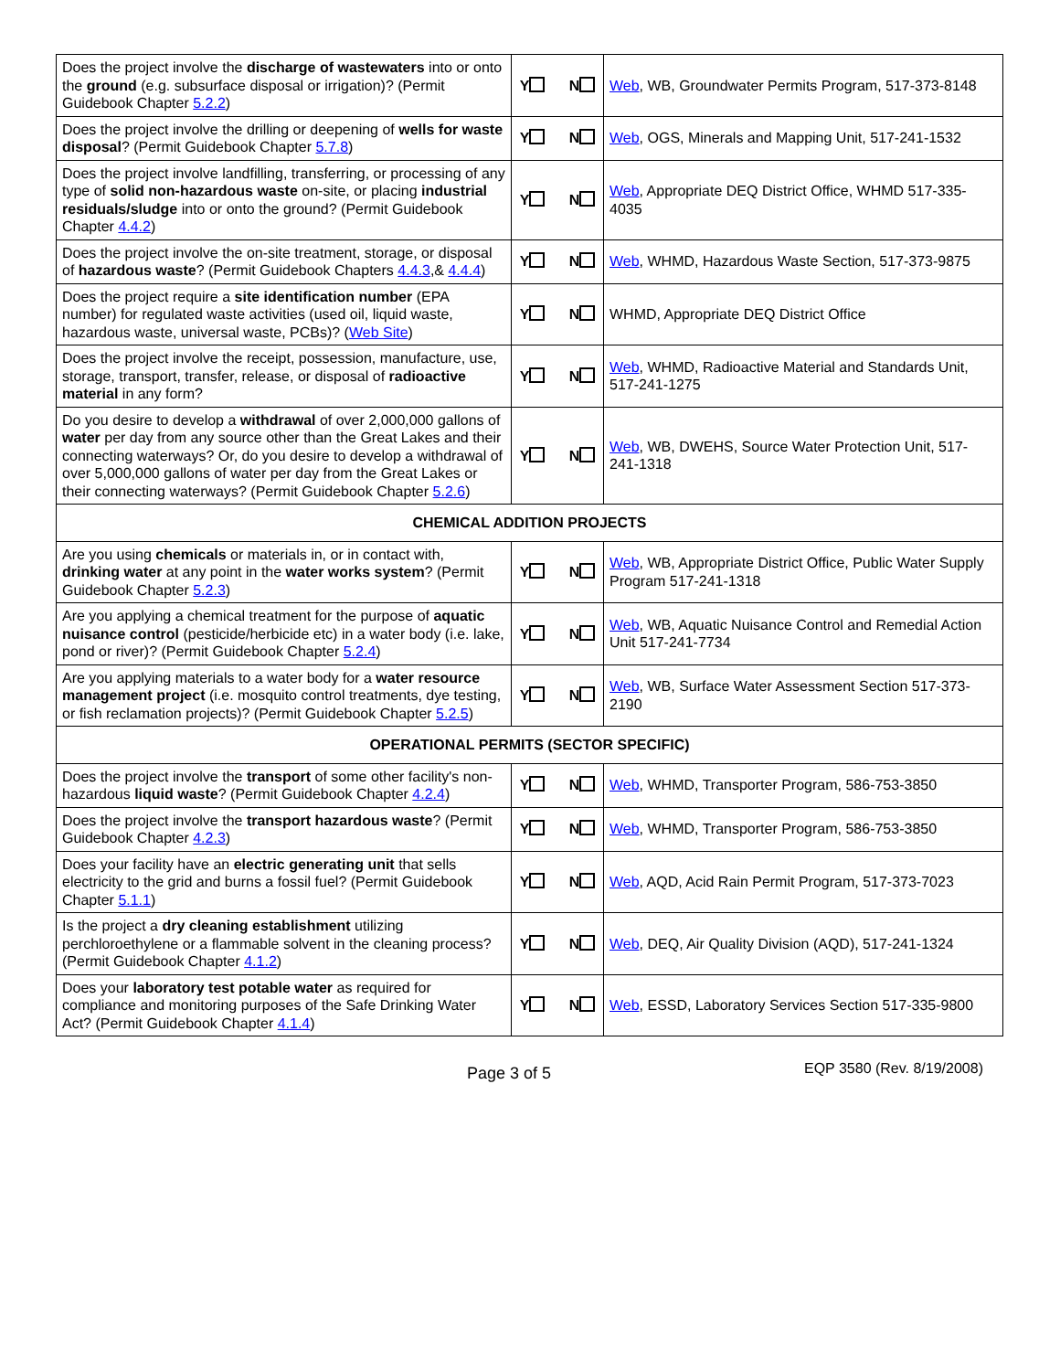| Does the project involve the discharge of wastewaters into or onto the ground (e.g. subsurface disposal or irrigation)? (Permit Guidebook Chapter 5.2.2 ) | Y N | Web , WB, Groundwater Permits Program, 517-373-8148 |
| Does the project involve the drilling or deepening of wells for waste disposal ? (Permit Guidebook Chapter 5.7.8 ) | Y N | Web , OGS, Minerals and Mapping Unit, 517-241-1532 |
| Does the project involve landfilling, transferring, or processing of any type of solid non-hazardous waste on-site, or placing industrial residuals/sludge into or onto the ground? (Permit Guidebook Chapter 4.4.2 ) | Y N | Web , Appropriate DEQ District Office, WHMD 517-335-4035 |
| Does the project involve the on-site treatment, storage, or disposal of hazardous waste ? (Permit Guidebook Chapters 4.4.3 ,& 4.4.4 ) | Y N | Web , WHMD, Hazardous Waste Section, 517-373-9875 |
| Does the project require a site identification number (EPA number) for regulated waste activities (used oil, liquid waste, hazardous waste, universal waste, PCBs)? ( Web Site ) | Y N | WHMD, Appropriate DEQ District Office |
| Does the project involve the receipt, possession, manufacture, use, storage, transport, transfer, release, or disposal of radioactive material in any form? | Y N | Web , WHMD, Radioactive Material and Standards Unit, 517-241-1275 |
| Do you desire to develop a withdrawal of over 2,000,000 gallons of water per day from any source other than the Great Lakes and their connecting waterways? Or, do you desire to develop a withdrawal of over 5,000,000 gallons of water per day from the Great Lakes or their connecting waterways? (Permit Guidebook Chapter 5.2.6 ) | Y N | Web , WB, DWEHS, Source Water Protection Unit, 517-241-1318 |
| CHEMICAL ADDITION PROJECTS | | |
| Are you using chemicals or materials in, or in contact with, drinking water at any point in the water works system ? (Permit Guidebook Chapter 5.2.3 ) | Y N | Web , WB, Appropriate District Office, Public Water Supply Program 517-241-1318 |
| Are you applying a chemical treatment for the purpose of aquatic nuisance control (pesticide/herbicide etc) in a water body (i.e. lake, pond or river)? (Permit Guidebook Chapter 5.2.4 ) | Y N | Web , WB, Aquatic Nuisance Control and Remedial Action Unit 517-241-7734 |
| Are you applying materials to a water body for a water resource management project (i.e. mosquito control treatments, dye testing, or fish reclamation projects)? (Permit Guidebook Chapter 5.2.5 ) | Y N | Web , WB, Surface Water Assessment Section 517-373-2190 |
| OPERATIONAL PERMITS (SECTOR SPECIFIC) | | |
| Does the project involve the transport of some other facility's non-hazardous liquid waste ? (Permit Guidebook Chapter 4.2.4 ) | Y N | Web , WHMD, Transporter Program, 586-753-3850 |
| Does the project involve the transport hazardous waste ? (Permit Guidebook Chapter 4.2.3 ) | Y N | Web , WHMD, Transporter Program, 586-753-3850 |
| Does your facility have an electric generating unit that sells electricity to the grid and burns a fossil fuel? (Permit Guidebook Chapter 5.1.1 ) | Y N | Web , AQD, Acid Rain Permit Program, 517-373-7023 |
| Is the project a dry cleaning establishment utilizing perchloroethylene or a flammable solvent in the cleaning process? (Permit Guidebook Chapter 4.1.2 ) | Y N | Web , DEQ, Air Quality Division (AQD), 517-241-1324 |
| Does your laboratory test potable water as required for compliance and monitoring purposes of the Safe Drinking Water Act? (Permit Guidebook Chapter 4.1.4 ) | Y N | Web , ESSD, Laboratory Services Section 517-335-9800 |
Page 3 of 5 EQP 3580 (Rev. 8/19/2008)